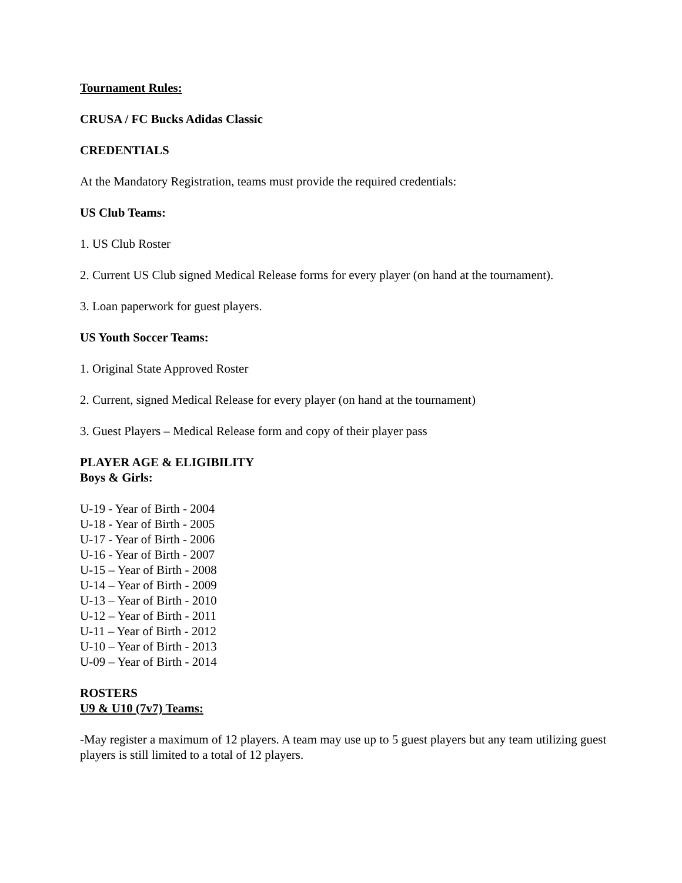Tournament Rules:
CRUSA / FC Bucks Adidas Classic
CREDENTIALS
At the Mandatory Registration, teams must provide the required credentials:
US Club Teams:
1. US Club Roster
2. Current US Club signed Medical Release forms for every player (on hand at the tournament).
3. Loan paperwork for guest players.
US Youth Soccer Teams:
1. Original State Approved Roster
2. Current, signed Medical Release for every player (on hand at the tournament)
3. Guest Players – Medical Release form and copy of their player pass
PLAYER AGE & ELIGIBILITY
Boys & Girls:
U-19 - Year of Birth - 2004
U-18 - Year of Birth - 2005
U-17 - Year of Birth - 2006
U-16 - Year of Birth - 2007
U-15 – Year of Birth - 2008
U-14 – Year of Birth - 2009
U-13 – Year of Birth - 2010
U-12 – Year of Birth - 2011
U-11 – Year of Birth - 2012
U-10 – Year of Birth - 2013
U-09 – Year of Birth - 2014
ROSTERS
U9 & U10 (7v7) Teams:
-May register a maximum of 12 players. A team may use up to 5 guest players but any team utilizing guest players is still limited to a total of 12 players.